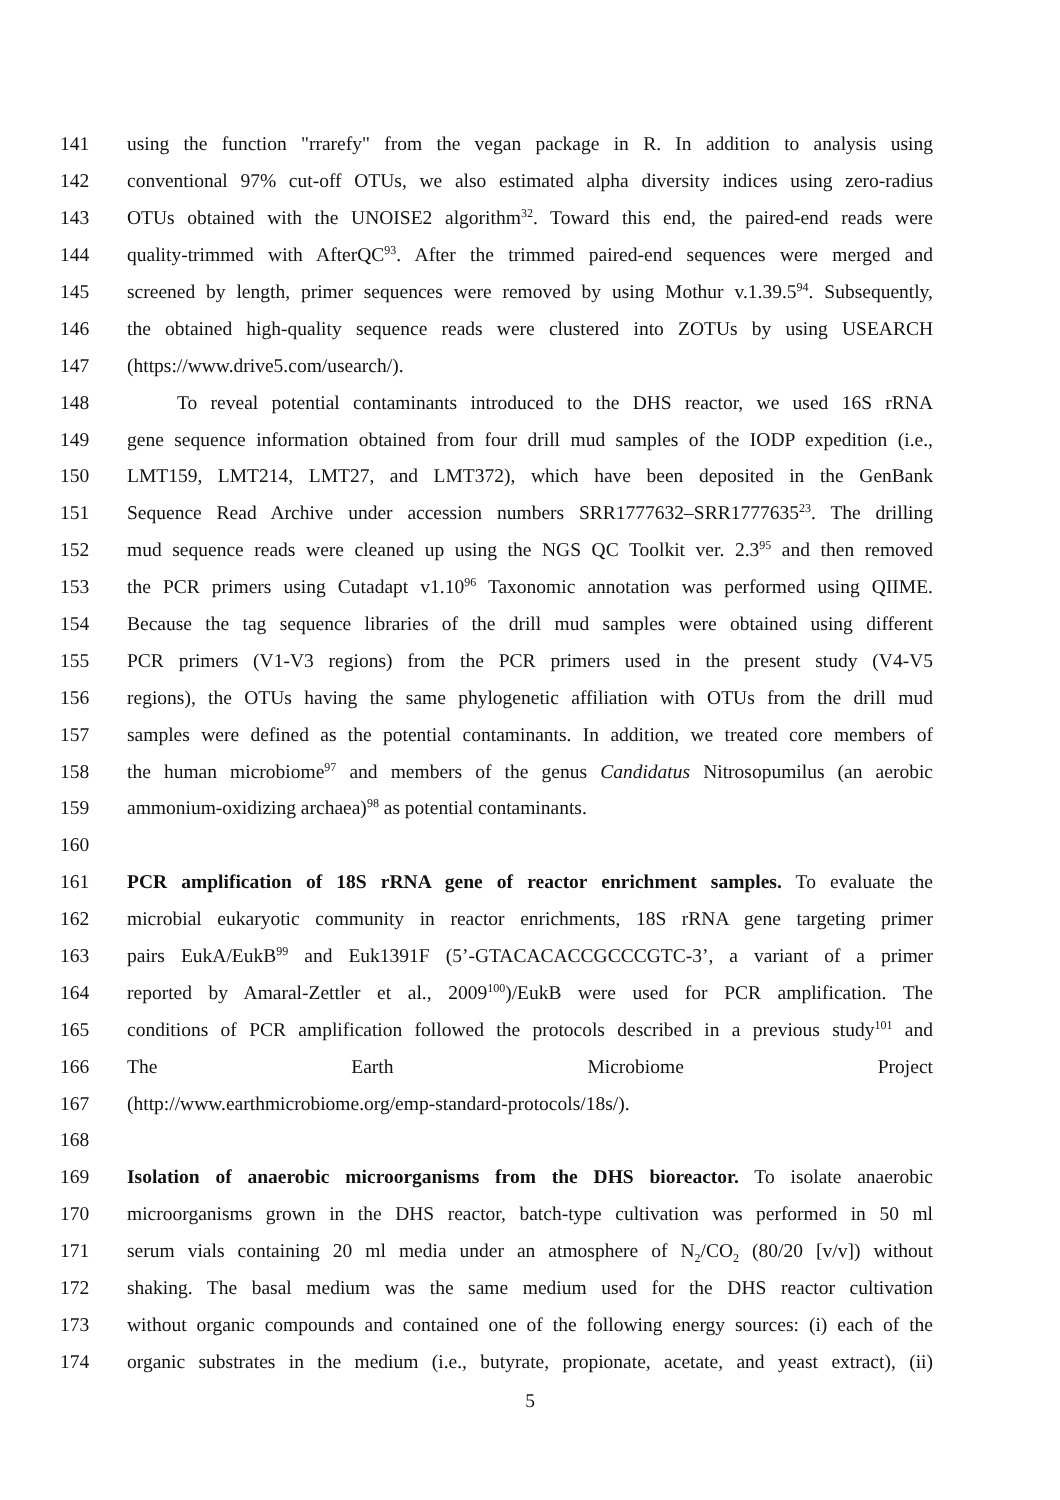141 using the function "rrarefy" from the vegan package in R. In addition to analysis using
142 conventional 97% cut-off OTUs, we also estimated alpha diversity indices using zero-radius
143 OTUs obtained with the UNOISE2 algorithm<sup>32</sup>. Toward this end, the paired-end reads were
144 quality-trimmed with AfterQC<sup>93</sup>. After the trimmed paired-end sequences were merged and
145 screened by length, primer sequences were removed by using Mothur v.1.39.5<sup>94</sup>. Subsequently,
146 the obtained high-quality sequence reads were clustered into ZOTUs by using USEARCH
147 (https://www.drive5.com/usearch/).
148 To reveal potential contaminants introduced to the DHS reactor, we used 16S rRNA
149 gene sequence information obtained from four drill mud samples of the IODP expedition (i.e.,
150 LMT159, LMT214, LMT27, and LMT372), which have been deposited in the GenBank
151 Sequence Read Archive under accession numbers SRR1777632–SRR1777635<sup>23</sup>. The drilling
152 mud sequence reads were cleaned up using the NGS QC Toolkit ver. 2.3<sup>95</sup> and then removed
153 the PCR primers using Cutadapt v1.10<sup>96</sup> Taxonomic annotation was performed using QIIME.
154 Because the tag sequence libraries of the drill mud samples were obtained using different
155 PCR primers (V1-V3 regions) from the PCR primers used in the present study (V4-V5
156 regions), the OTUs having the same phylogenetic affiliation with OTUs from the drill mud
157 samples were defined as the potential contaminants. In addition, we treated core members of
158 the human microbiome<sup>97</sup> and members of the genus Candidatus Nitrosopumilus (an aerobic
159 ammonium-oxidizing archaea)<sup>98</sup> as potential contaminants.
160
161 PCR amplification of 18S rRNA gene of reactor enrichment samples. To evaluate the
162 microbial eukaryotic community in reactor enrichments, 18S rRNA gene targeting primer
163 pairs EukA/EukB<sup>99</sup> and Euk1391F (5’-GTACACACCGCCCGTC-3’, a variant of a primer
164 reported by Amaral-Zettler et al., 2009<sup>100</sup>)/EukB were used for PCR amplification. The
165 conditions of PCR amplification followed the protocols described in a previous study<sup>101</sup> and
166 The Earth Microbiome Project
167 (http://www.earthmicrobiome.org/emp-standard-protocols/18s/).
168
169 Isolation of anaerobic microorganisms from the DHS bioreactor. To isolate anaerobic
170 microorganisms grown in the DHS reactor, batch-type cultivation was performed in 50 ml
171 serum vials containing 20 ml media under an atmosphere of N<sub>2</sub>/CO<sub>2</sub> (80/20 [v/v]) without
172 shaking. The basal medium was the same medium used for the DHS reactor cultivation
173 without organic compounds and contained one of the following energy sources: (i) each of the
174 organic substrates in the medium (i.e., butyrate, propionate, acetate, and yeast extract), (ii)
5